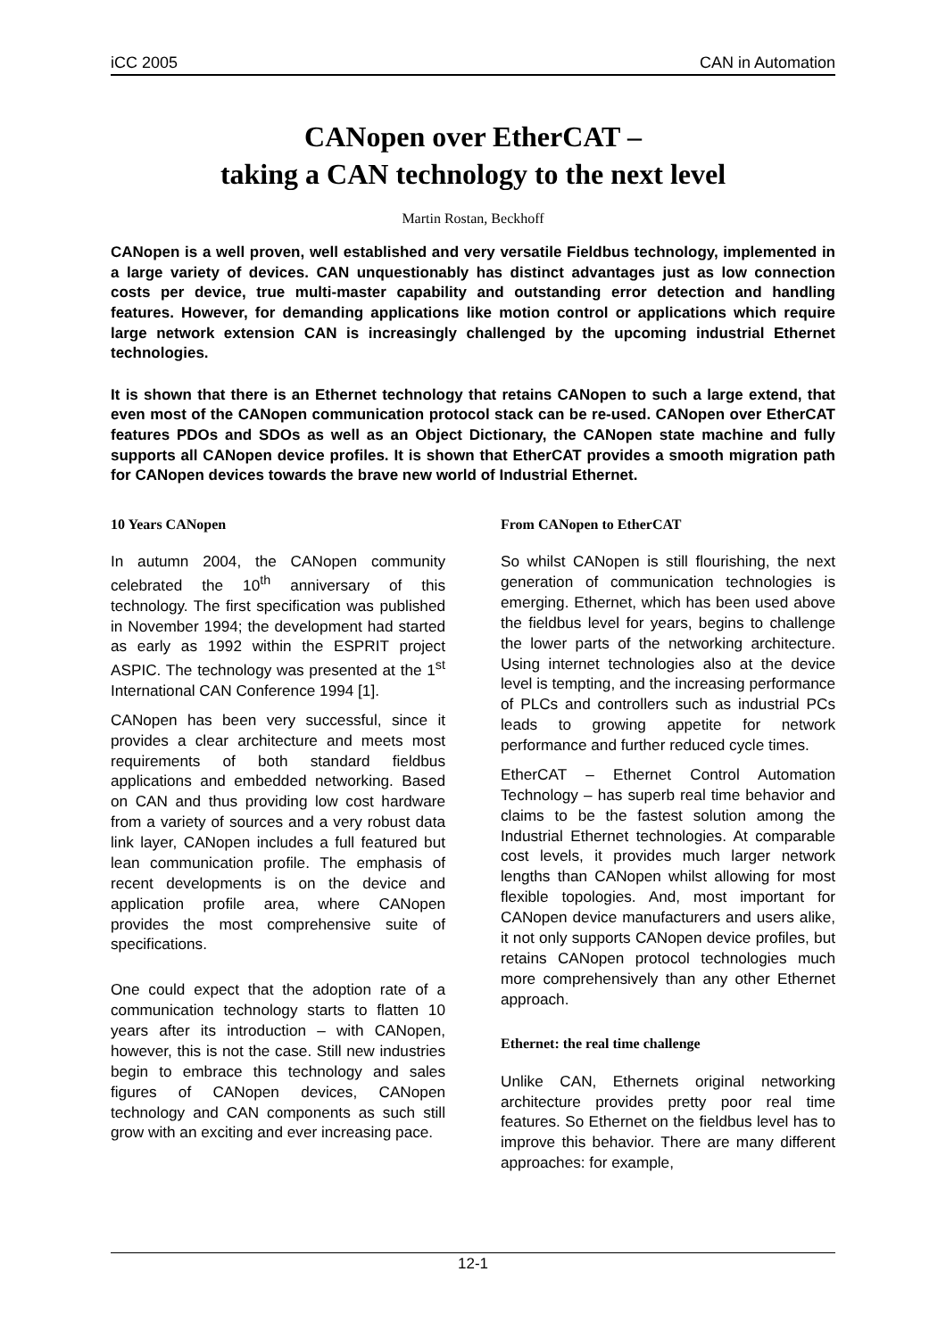iCC 2005 CAN in Automation
CANopen over EtherCAT –
taking a CAN technology to the next level
Martin Rostan, Beckhoff
CANopen is a well proven, well established and very versatile Fieldbus technology, implemented in a large variety of devices. CAN unquestionably has distinct advantages just as low connection costs per device, true multi-master capability and outstanding error detection and handling features. However, for demanding applications like motion control or applications which require large network extension CAN is increasingly challenged by the upcoming industrial Ethernet technologies.
It is shown that there is an Ethernet technology that retains CANopen to such a large extend, that even most of the CANopen communication protocol stack can be re-used. CANopen over EtherCAT features PDOs and SDOs as well as an Object Dictionary, the CANopen state machine and fully supports all CANopen device profiles. It is shown that EtherCAT provides a smooth migration path for CANopen devices towards the brave new world of Industrial Ethernet.
10 Years CANopen
In autumn 2004, the CANopen community celebrated the 10<sup>th</sup> anniversary of this technology. The first specification was published in November 1994; the development had started as early as 1992 within the ESPRIT project ASPIC. The technology was presented at the 1<sup>st</sup> International CAN Conference 1994 [1].
CANopen has been very successful, since it provides a clear architecture and meets most requirements of both standard fieldbus applications and embedded networking. Based on CAN and thus providing low cost hardware from a variety of sources and a very robust data link layer, CANopen includes a full featured but lean communication profile. The emphasis of recent developments is on the device and application profile area, where CANopen provides the most comprehensive suite of specifications.
One could expect that the adoption rate of a communication technology starts to flatten 10 years after its introduction – with CANopen, however, this is not the case. Still new industries begin to embrace this technology and sales figures of CANopen devices, CANopen technology and CAN components as such still grow with an exciting and ever increasing pace.
From CANopen to EtherCAT
So whilst CANopen is still flourishing, the next generation of communication technologies is emerging. Ethernet, which has been used above the fieldbus level for years, begins to challenge the lower parts of the networking architecture. Using internet technologies also at the device level is tempting, and the increasing performance of PLCs and controllers such as industrial PCs leads to growing appetite for network performance and further reduced cycle times.
EtherCAT – Ethernet Control Automation Technology – has superb real time behavior and claims to be the fastest solution among the Industrial Ethernet technologies. At comparable cost levels, it provides much larger network lengths than CANopen whilst allowing for most flexible topologies. And, most important for CANopen device manufacturers and users alike, it not only supports CANopen device profiles, but retains CANopen protocol technologies much more comprehensively than any other Ethernet approach.
Ethernet: the real time challenge
Unlike CAN, Ethernets original networking architecture provides pretty poor real time features. So Ethernet on the fieldbus level has to improve this behavior. There are many different approaches: for example,
12-1